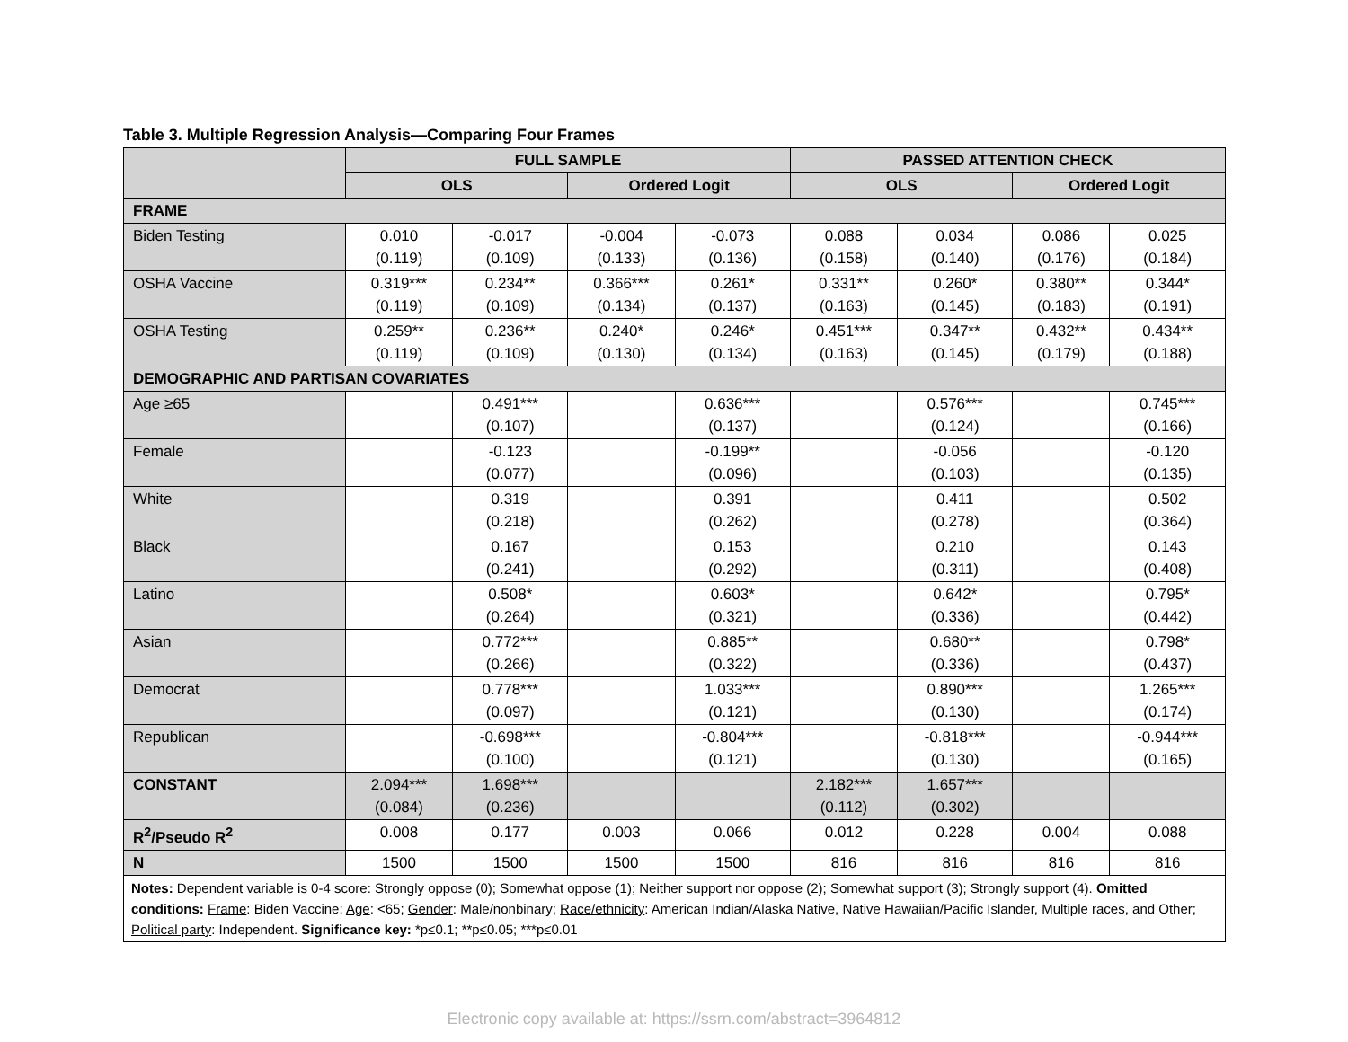Table 3. Multiple Regression Analysis—Comparing Four Frames
| | FULL SAMPLE | | | | PASSED ATTENTION CHECK | | | |
| --- | --- | --- | --- | --- | --- | --- | --- | --- |
| | OLS | | Ordered Logit | | OLS | | Ordered Logit | |
| FRAME | | | | | | | | |
| Biden Testing | 0.010 (0.119) | -0.017 (0.109) | -0.004 (0.133) | -0.073 (0.136) | 0.088 (0.158) | 0.034 (0.140) | 0.086 (0.176) | 0.025 (0.184) |
| OSHA Vaccine | 0.319*** (0.119) | 0.234** (0.109) | 0.366*** (0.134) | 0.261* (0.137) | 0.331** (0.163) | 0.260* (0.145) | 0.380** (0.183) | 0.344* (0.191) |
| OSHA Testing | 0.259** (0.119) | 0.236** (0.109) | 0.240* (0.130) | 0.246* (0.134) | 0.451*** (0.163) | 0.347** (0.145) | 0.432** (0.179) | 0.434** (0.188) |
| DEMOGRAPHIC AND PARTISAN COVARIATES | | | | | | | | |
| Age ≥65 | | 0.491*** (0.107) | | 0.636*** (0.137) | | 0.576*** (0.124) | | 0.745*** (0.166) |
| Female | | -0.123 (0.077) | | -0.199** (0.096) | | -0.056 (0.103) | | -0.120 (0.135) |
| White | | 0.319 (0.218) | | 0.391 (0.262) | | 0.411 (0.278) | | 0.502 (0.364) |
| Black | | 0.167 (0.241) | | 0.153 (0.292) | | 0.210 (0.311) | | 0.143 (0.408) |
| Latino | | 0.508* (0.264) | | 0.603* (0.321) | | 0.642* (0.336) | | 0.795* (0.442) |
| Asian | | 0.772*** (0.266) | | 0.885** (0.322) | | 0.680** (0.336) | | 0.798* (0.437) |
| Democrat | | 0.778*** (0.097) | | 1.033*** (0.121) | | 0.890*** (0.130) | | 1.265*** (0.174) |
| Republican | | -0.698*** (0.100) | | -0.804*** (0.121) | | -0.818*** (0.130) | | -0.944*** (0.165) |
| CONSTANT | 2.094*** (0.084) | 1.698*** (0.236) | | | 2.182*** (0.112) | 1.657*** (0.302) | | |
| R<sup>2</sup>/Pseudo R<sup>2</sup> | 0.008 | 0.177 | 0.003 | 0.066 | 0.012 | 0.228 | 0.004 | 0.088 |
| N | 1500 | 1500 | 1500 | 1500 | 816 | 816 | 816 | 816 |
| Notes: Dependent variable is 0-4 score: Strongly oppose (0); Somewhat oppose (1); Neither support nor oppose (2); Somewhat support (3); Strongly support (4). Omitted conditions: Frame : Biden Vaccine; Age : <65; Gender : Male/nonbinary; Race/ethnicity : American Indian/Alaska Native, Native Hawaiian/Pacific Islander, Multiple races, and Other; Political party : Independent. Significance key: *p≤0.1; **p≤0.05; ***p≤0.01 | | | | | | | | |
Electronic copy available at: https://ssrn.com/abstract=3964812